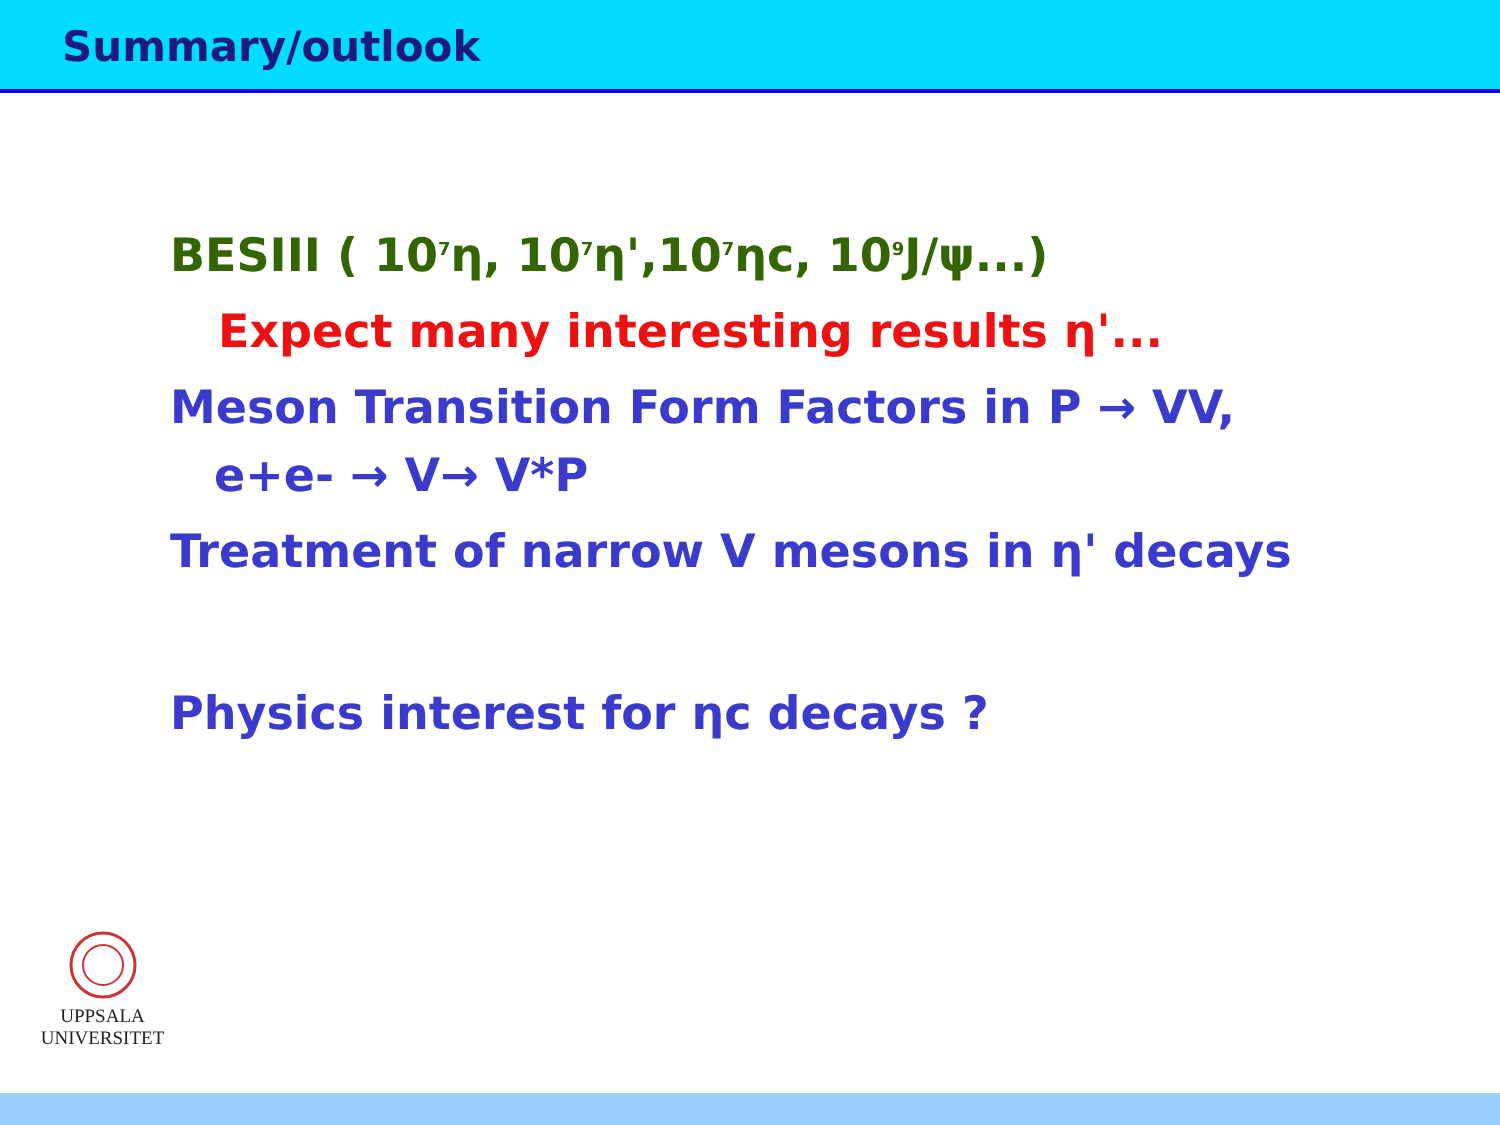Summary/outlook
BESIII ( 10<sup>7</sup>η, 10<sup>7</sup>η',10<sup>7</sup>ηc, 10<sup>9</sup>J/ψ...)
Expect many interesting results η'...
Meson Transition Form Factors in P → VV,
e+e- → V→ V*P
Treatment of narrow V mesons in η' decays
Physics interest for ηc decays ?
UPPSALA
UNIVERSITET